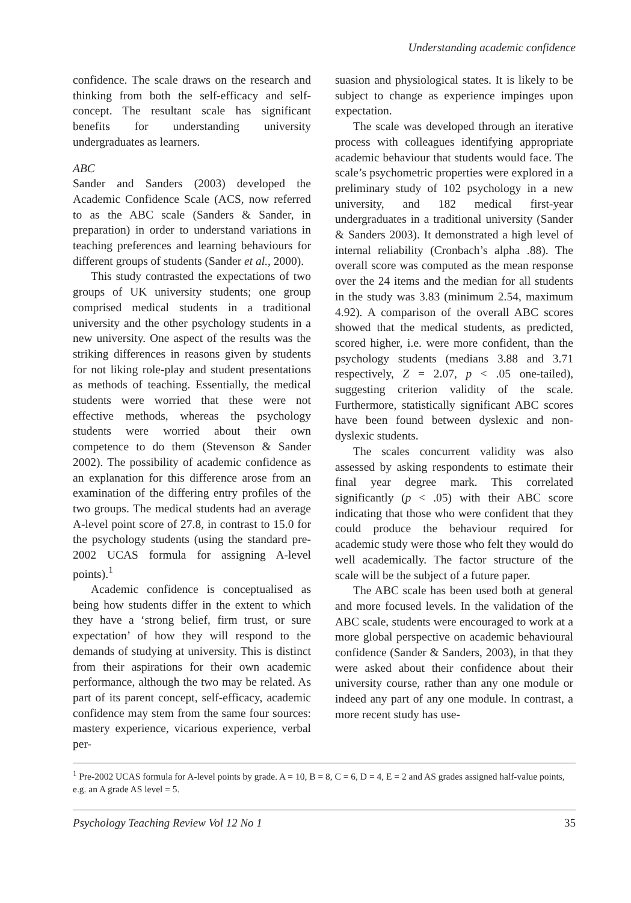Understanding academic confidence
confidence. The scale draws on the research and thinking from both the self-efficacy and self-concept. The resultant scale has significant benefits for understanding university undergraduates as learners.
ABC
Sander and Sanders (2003) developed the Academic Confidence Scale (ACS, now referred to as the ABC scale (Sanders & Sander, in preparation) in order to understand variations in teaching preferences and learning behaviours for different groups of students (Sander et al., 2000).
This study contrasted the expectations of two groups of UK university students; one group comprised medical students in a traditional university and the other psychology students in a new university. One aspect of the results was the striking differences in reasons given by students for not liking role-play and student presentations as methods of teaching. Essentially, the medical students were worried that these were not effective methods, whereas the psychology students were worried about their own competence to do them (Stevenson & Sander 2002). The possibility of academic confidence as an explanation for this difference arose from an examination of the differing entry profiles of the two groups. The medical students had an average A-level point score of 27.8, in contrast to 15.0 for the psychology students (using the standard pre-2002 UCAS formula for assigning A-level points).<sup>1</sup>
Academic confidence is conceptualised as being how students differ in the extent to which they have a ‘strong belief, firm trust, or sure expectation’ of how they will respond to the demands of studying at university. This is distinct from their aspirations for their own academic performance, although the two may be related. As part of its parent concept, self-efficacy, academic confidence may stem from the same four sources: mastery experience, vicarious experience, verbal per-
suasion and physiological states. It is likely to be subject to change as experience impinges upon expectation.
The scale was developed through an iterative process with colleagues identifying appropriate academic behaviour that students would face. The scale’s psychometric properties were explored in a preliminary study of 102 psychology in a new university, and 182 medical first-year undergraduates in a traditional university (Sander & Sanders 2003). It demonstrated a high level of internal reliability (Cronbach’s alpha .88). The overall score was computed as the mean response over the 24 items and the median for all students in the study was 3.83 (minimum 2.54, maximum 4.92). A comparison of the overall ABC scores showed that the medical students, as predicted, scored higher, i.e. were more confident, than the psychology students (medians 3.88 and 3.71 respectively, Z = 2.07, p < .05 one-tailed), suggesting criterion validity of the scale. Furthermore, statistically significant ABC scores have been found between dyslexic and non-dyslexic students.
The scales concurrent validity was also assessed by asking respondents to estimate their final year degree mark. This correlated significantly (p < .05) with their ABC score indicating that those who were confident that they could produce the behaviour required for academic study were those who felt they would do well academically. The factor structure of the scale will be the subject of a future paper.
The ABC scale has been used both at general and more focused levels. In the validation of the ABC scale, students were encouraged to work at a more global perspective on academic behavioural confidence (Sander & Sanders, 2003), in that they were asked about their confidence about their university course, rather than any one module or indeed any part of any one module. In contrast, a more recent study has use-
<sup>1</sup> Pre-2002 UCAS formula for A-level points by grade. A = 10, B = 8, C = 6, D = 4, E = 2 and AS grades assigned half-value points, e.g. an A grade AS level = 5.
Psychology Teaching Review Vol 12 No 1 35